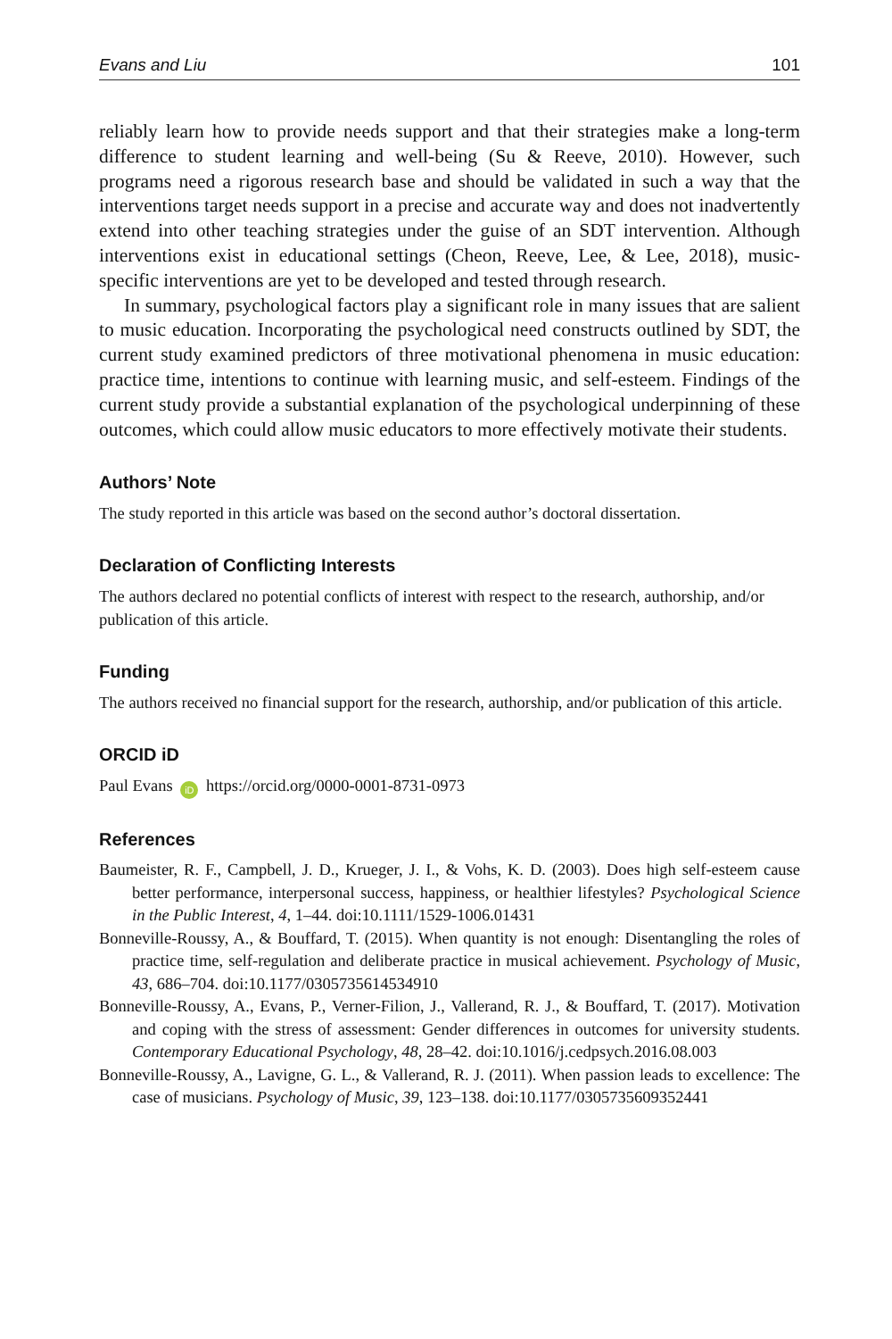Evans and Liu 101
reliably learn how to provide needs support and that their strategies make a long-term difference to student learning and well-being (Su & Reeve, 2010). However, such programs need a rigorous research base and should be validated in such a way that the interventions target needs support in a precise and accurate way and does not inadvertently extend into other teaching strategies under the guise of an SDT intervention. Although interventions exist in educational settings (Cheon, Reeve, Lee, & Lee, 2018), music-specific interventions are yet to be developed and tested through research.
In summary, psychological factors play a significant role in many issues that are salient to music education. Incorporating the psychological need constructs outlined by SDT, the current study examined predictors of three motivational phenomena in music education: practice time, intentions to continue with learning music, and self-esteem. Findings of the current study provide a substantial explanation of the psychological underpinning of these outcomes, which could allow music educators to more effectively motivate their students.
Authors’ Note
The study reported in this article was based on the second author’s doctoral dissertation.
Declaration of Conflicting Interests
The authors declared no potential conflicts of interest with respect to the research, authorship, and/or publication of this article.
Funding
The authors received no financial support for the research, authorship, and/or publication of this article.
ORCID iD
Paul Evans iD https://orcid.org/0000-0001-8731-0973
References
Baumeister, R. F., Campbell, J. D., Krueger, J. I., & Vohs, K. D. (2003). Does high self-esteem cause better performance, interpersonal success, happiness, or healthier lifestyles? Psychological Science in the Public Interest, 4, 1–44. doi:10.1111/1529-1006.01431
Bonneville-Roussy, A., & Bouffard, T. (2015). When quantity is not enough: Disentangling the roles of practice time, self-regulation and deliberate practice in musical achievement. Psychology of Music, 43, 686–704. doi:10.1177/0305735614534910
Bonneville-Roussy, A., Evans, P., Verner-Filion, J., Vallerand, R. J., & Bouffard, T. (2017). Motivation and coping with the stress of assessment: Gender differences in outcomes for university students. Contemporary Educational Psychology, 48, 28–42. doi:10.1016/j.cedpsych.2016.08.003
Bonneville-Roussy, A., Lavigne, G. L., & Vallerand, R. J. (2011). When passion leads to excellence: The case of musicians. Psychology of Music, 39, 123–138. doi:10.1177/0305735609352441